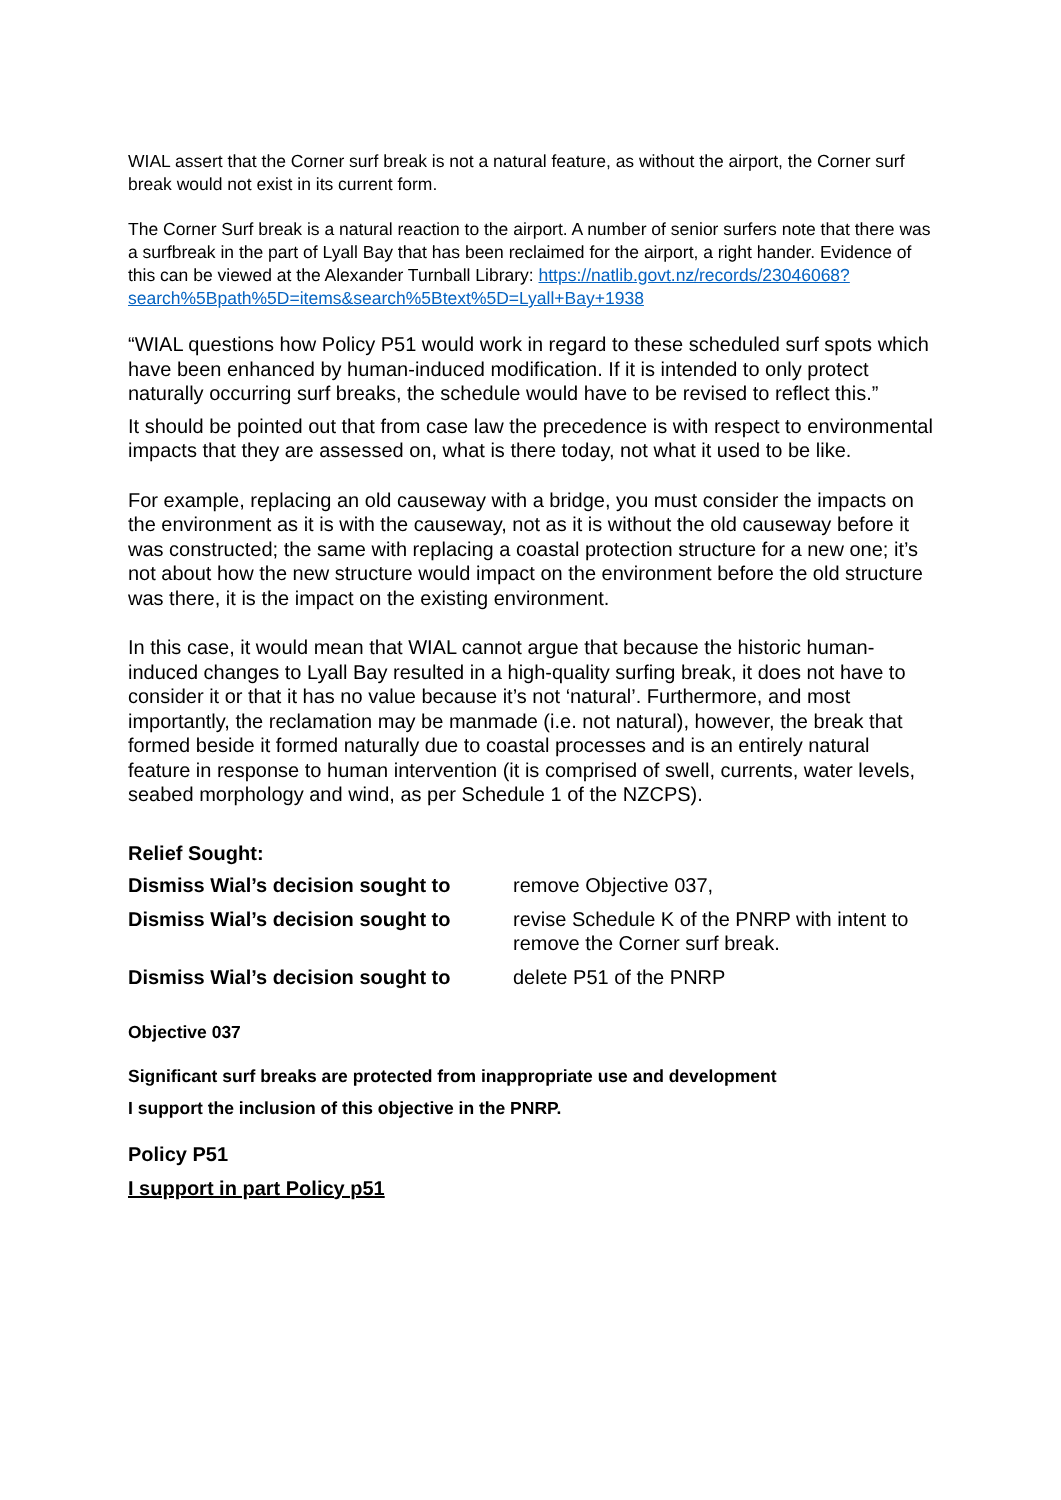WIAL assert that the Corner surf break is not a natural feature, as without the airport, the Corner surf break would not exist in its current form.
The Corner Surf break is a natural reaction to the airport. A number of senior surfers note that there was a surfbreak in the part of Lyall Bay that has been reclaimed for the airport, a right hander. Evidence of this can be viewed at the Alexander Turnball Library: https://natlib.govt.nz/records/23046068?search%5Bpath%5D=items&search%5Btext%5D=Lyall+Bay+1938
“WIAL questions how Policy P51 would work in regard to these scheduled surf spots which have been enhanced by human-induced modification. If it is intended to only protect naturally occurring surf breaks, the schedule would have to be revised to reflect this.”
It should be pointed out that from case law the precedence is with respect to environmental impacts that they are assessed on, what is there today, not what it used to be like.
For example, replacing an old causeway with a bridge, you must consider the impacts on the environment as it is with the causeway, not as it is without the old causeway before it was constructed; the same with replacing a coastal protection structure for a new one; it’s not about how the new structure would impact on the environment before the old structure was there, it is the impact on the existing environment.
In this case, it would mean that WIAL cannot argue that because the historic human-induced changes to Lyall Bay resulted in a high-quality surfing break, it does not have to consider it or that it has no value because it’s not ‘natural’. Furthermore, and most importantly, the reclamation may be manmade (i.e. not natural), however, the break that formed beside it formed naturally due to coastal processes and is an entirely natural feature in response to human intervention (it is comprised of swell, currents, water levels, seabed morphology and wind, as per Schedule 1 of the NZCPS).
Relief Sought:
Dismiss Wial’s decision sought to
remove Objective 037,
Dismiss Wial’s decision sought to
revise Schedule K of the PNRP with intent to remove the Corner surf break.
Dismiss Wial’s decision sought to
delete P51 of the PNRP
Objective 037
Significant surf breaks are protected from inappropriate use and development
I support the inclusion of this objective in the PNRP.
Policy P51
I support in part Policy p51